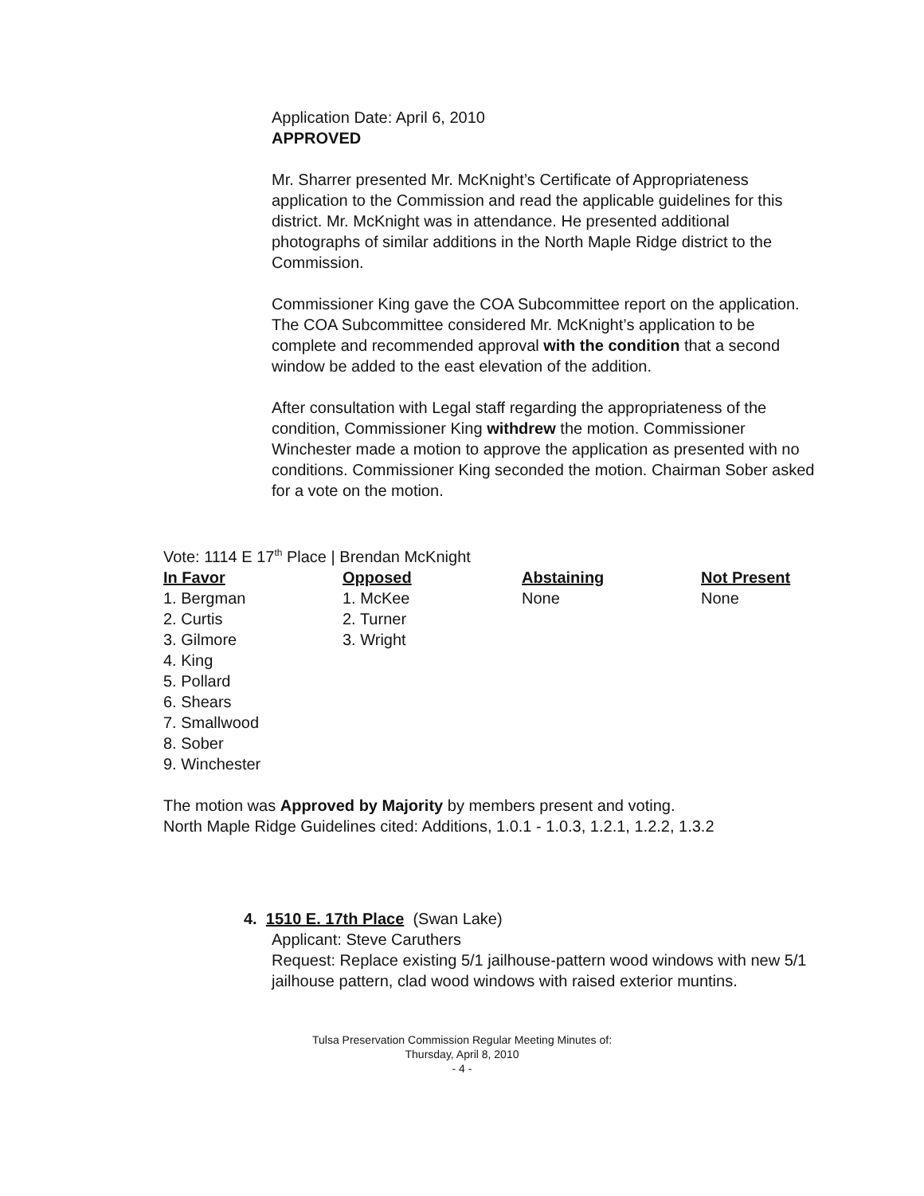Application Date: April 6, 2010
APPROVED
Mr. Sharrer presented Mr. McKnight’s Certificate of Appropriateness application to the Commission and read the applicable guidelines for this district. Mr. McKnight was in attendance. He presented additional photographs of similar additions in the North Maple Ridge district to the Commission.
Commissioner King gave the COA Subcommittee report on the application. The COA Subcommittee considered Mr. McKnight’s application to be complete and recommended approval with the condition that a second window be added to the east elevation of the addition.
After consultation with Legal staff regarding the appropriateness of the condition, Commissioner King withdrew the motion. Commissioner Winchester made a motion to approve the application as presented with no conditions. Commissioner King seconded the motion. Chairman Sober asked for a vote on the motion.
Vote: 1114 E 17<sup>th</sup> Place | Brendan McKnight
| In Favor | Opposed | Abstaining | Not Present |
| --- | --- | --- | --- |
| 1. Bergman | 1. McKee | None | None |
| 2. Curtis | 2. Turner | | |
| 3. Gilmore | 3. Wright | | |
| 4. King | | | |
| 5. Pollard | | | |
| 6. Shears | | | |
| 7. Smallwood | | | |
| 8. Sober | | | |
| 9. Winchester | | | |
The motion was Approved by Majority by members present and voting.
North Maple Ridge Guidelines cited: Additions, 1.0.1 - 1.0.3, 1.2.1, 1.2.2, 1.3.2
4. 1510 E. 17th Place (Swan Lake)
Applicant: Steve Caruthers
Request: Replace existing 5/1 jailhouse-pattern wood windows with new 5/1 jailhouse pattern, clad wood windows with raised exterior muntins.
Tulsa Preservation Commission Regular Meeting Minutes of:
Thursday, April 8, 2010
- 4 -